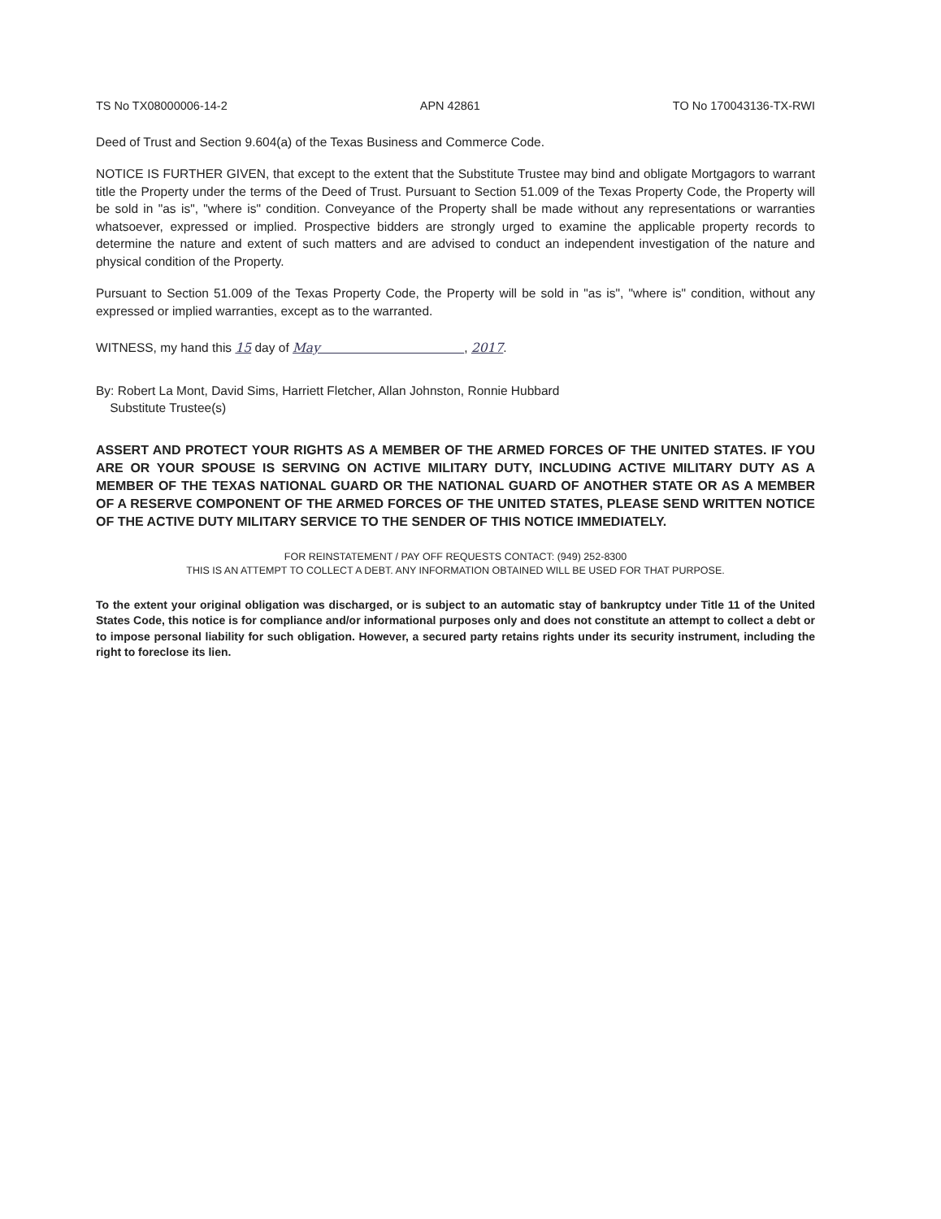TS No TX08000006-14-2 APN 42861 TO No 170043136-TX-RWI
Deed of Trust and Section 9.604(a) of the Texas Business and Commerce Code.
NOTICE IS FURTHER GIVEN, that except to the extent that the Substitute Trustee may bind and obligate Mortgagors to warrant title the Property under the terms of the Deed of Trust. Pursuant to Section 51.009 of the Texas Property Code, the Property will be sold in "as is", "where is" condition. Conveyance of the Property shall be made without any representations or warranties whatsoever, expressed or implied. Prospective bidders are strongly urged to examine the applicable property records to determine the nature and extent of such matters and are advised to conduct an independent investigation of the nature and physical condition of the Property.
Pursuant to Section 51.009 of the Texas Property Code, the Property will be sold in "as is", "where is" condition, without any expressed or implied warranties, except as to the warranted.
WITNESS, my hand this 15 day of May , 2017.
By: Robert La Mont, David Sims, Harriett Fletcher, Allan Johnston, Ronnie Hubbard
Substitute Trustee(s)
ASSERT AND PROTECT YOUR RIGHTS AS A MEMBER OF THE ARMED FORCES OF THE UNITED STATES. IF YOU ARE OR YOUR SPOUSE IS SERVING ON ACTIVE MILITARY DUTY, INCLUDING ACTIVE MILITARY DUTY AS A MEMBER OF THE TEXAS NATIONAL GUARD OR THE NATIONAL GUARD OF ANOTHER STATE OR AS A MEMBER OF A RESERVE COMPONENT OF THE ARMED FORCES OF THE UNITED STATES, PLEASE SEND WRITTEN NOTICE OF THE ACTIVE DUTY MILITARY SERVICE TO THE SENDER OF THIS NOTICE IMMEDIATELY.
FOR REINSTATEMENT / PAY OFF REQUESTS CONTACT: (949) 252-8300
THIS IS AN ATTEMPT TO COLLECT A DEBT. ANY INFORMATION OBTAINED WILL BE USED FOR THAT PURPOSE.
To the extent your original obligation was discharged, or is subject to an automatic stay of bankruptcy under Title 11 of the United States Code, this notice is for compliance and/or informational purposes only and does not constitute an attempt to collect a debt or to impose personal liability for such obligation. However, a secured party retains rights under its security instrument, including the right to foreclose its lien.